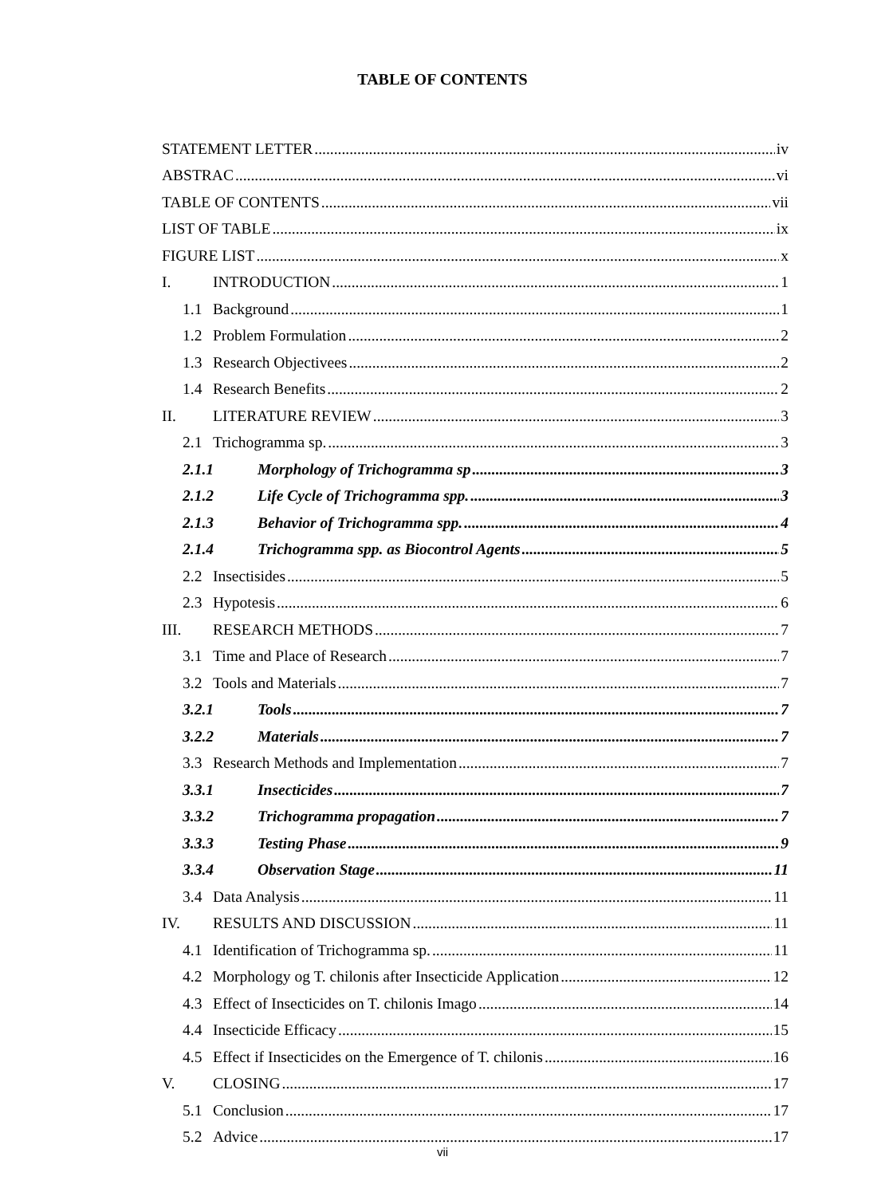TABLE OF CONTENTS
STATEMENT LETTER iv
ABSTRAC vi
TABLE OF CONTENTS vii
LIST OF TABLE ix
FIGURE LIST x
I. INTRODUCTION 1
1.1 Background 1
1.2 Problem Formulation 2
1.3 Research Objectivees 2
1.4 Research Benefits 2
II. LITERATURE REVIEW 3
2.1 Trichogramma sp. 3
2.1.1 Morphology of Trichogramma sp 3
2.1.2 Life Cycle of Trichogramma spp. 3
2.1.3 Behavior of Trichogramma spp. 4
2.1.4 Trichogramma spp. as Biocontrol Agents 5
2.2 Insectisides 5
2.3 Hypotesis 6
III. RESEARCH METHODS 7
3.1 Time and Place of Research 7
3.2 Tools and Materials 7
3.2.1 Tools 7
3.2.2 Materials 7
3.3 Research Methods and Implementation 7
3.3.1 Insecticides 7
3.3.2 Trichogramma propagation 7
3.3.3 Testing Phase 9
3.3.4 Observation Stage 11
3.4 Data Analysis 11
IV. RESULTS AND DISCUSSION 11
4.1 Identification of Trichogramma sp. 11
4.2 Morphology og T. chilonis after Insecticide Application 12
4.3 Effect of Insecticides on T. chilonis Imago 14
4.4 Insecticide Efficacy 15
4.5 Effect if Insecticides on the Emergence of T. chilonis 16
V. CLOSING 17
5.1 Conclusion 17
5.2 Advice 17
vii